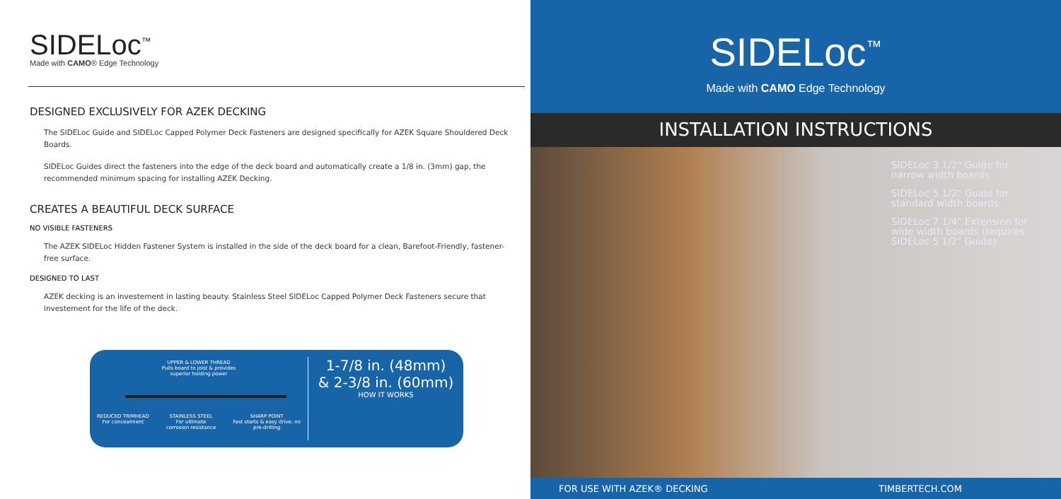SIDELoc<sup>™</sup>
Made with CAMO® Edge Technology
DESIGNED EXCLUSIVELY FOR AZEK DECKING
The SIDELoc Guide and SIDELoc Capped Polymer Deck Fasteners are designed specifically for AZEK Square Shouldered Deck Boards.
SIDELoc Guides direct the fasteners into the edge of the deck board and automatically create a 1/8 in. (3mm) gap, the recommended minimum spacing for installing AZEK Decking.
CREATES A BEAUTIFUL DECK SURFACE
NO VISIBLE FASTENERS
The AZEK SIDELoc Hidden Fastener System is installed in the side of the deck board for a clean, Barefoot-Friendly, fastener-free surface.
DESIGNED TO LAST
AZEK decking is an investement in lasting beauty. Stainless Steel SIDELoc Capped Polymer Deck Fasteners secure that investement for the life of the deck.
UPPER & LOWER THREAD
Pulls board to joist & provides
superior holding power
REDUCED TRIMHEAD
For concealment STAINLESS STEEL
For ultimate
corrosion resistance SHARP POINT
Fast starts & easy drive; no
pre-drilling
1-7/8 in. (48mm)
& 2-3/8 in. (60mm)
HOW IT WORKS
SIDELoc<sup>™</sup>
Made with CAMO Edge Technology
INSTALLATION INSTRUCTIONS
SIDELoc 3 1/2" Guide for narrow width boards
SIDELoc 5 1/2" Guide for standard width boards
SIDELoc 7 1/4" Extension for wide width boards (requires SIDELoc 5 1/2" Guide)
FOR USE WITH AZEK® DECKING TIMBERTECH.COM